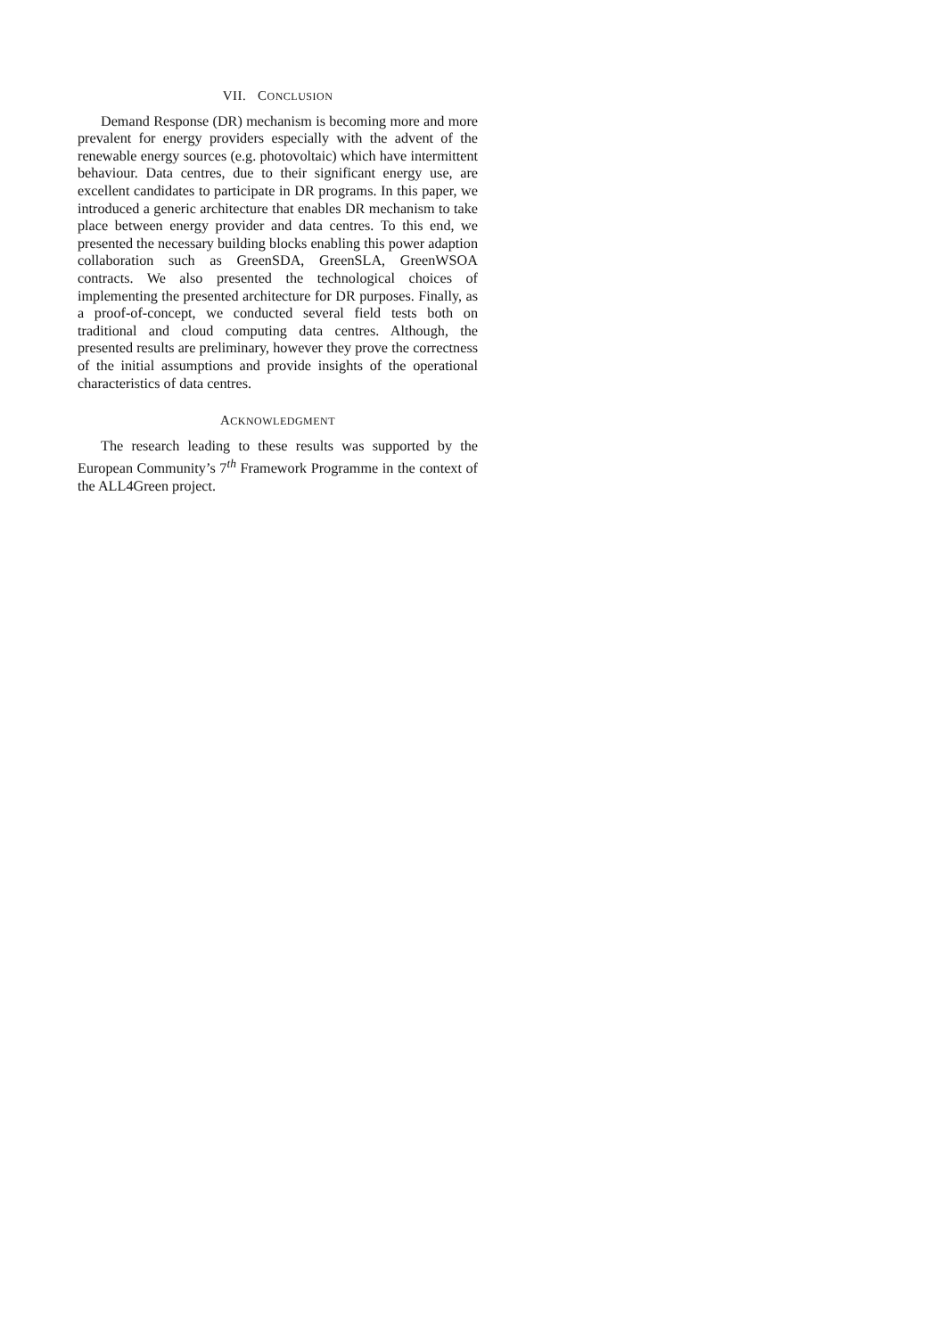VII. CONCLUSION
Demand Response (DR) mechanism is becoming more and more prevalent for energy providers especially with the advent of the renewable energy sources (e.g. photovoltaic) which have intermittent behaviour. Data centres, due to their significant energy use, are excellent candidates to participate in DR programs. In this paper, we introduced a generic architecture that enables DR mechanism to take place between energy provider and data centres. To this end, we presented the necessary building blocks enabling this power adaption collaboration such as GreenSDA, GreenSLA, GreenWSOA contracts. We also presented the technological choices of implementing the presented architecture for DR purposes. Finally, as a proof-of-concept, we conducted several field tests both on traditional and cloud computing data centres. Although, the presented results are preliminary, however they prove the correctness of the initial assumptions and provide insights of the operational characteristics of data centres.
ACKNOWLEDGMENT
The research leading to these results was supported by the European Community’s 7<sup>th</sup> Framework Programme in the context of the ALL4Green project.